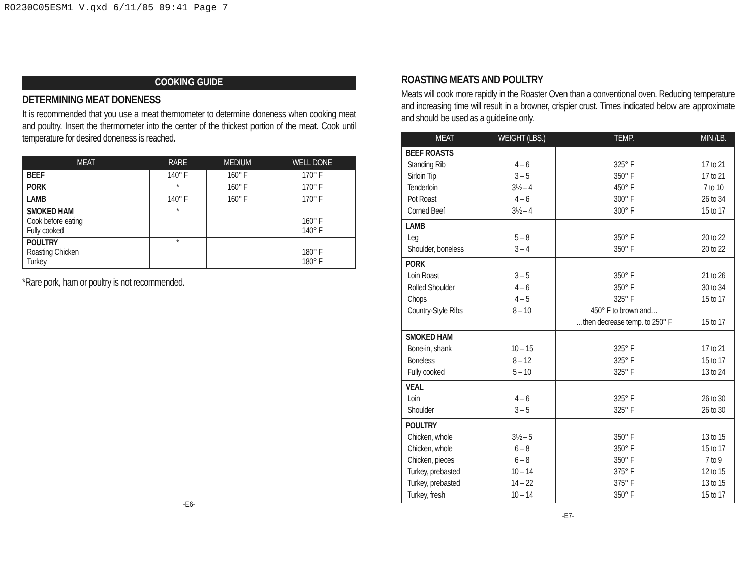RO230C05ESM1 V.qxd 6/11/05 09:41 Page 7
COOKING GUIDE
DETERMINING MEAT DONENESS
It is recommended that you use a meat thermometer to determine doneness when cooking meat and poultry. Insert the thermometer into the center of the thickest portion of the meat. Cook until temperature for desired doneness is reached.
| MEAT | RARE | MEDIUM | WELL DONE |
| --- | --- | --- | --- |
| BEEF | 140° F | 160° F | 170° F |
| PORK | * | 160° F | 170° F |
| LAMB | 140° F | 160° F | 170° F |
| SMOKED HAM Cook before eating Fully cooked | * | | 160° F 140° F |
| POULTRY Roasting Chicken Turkey | * | | 180° F 180° F |
*Rare pork, ham or poultry is not recommended.
-E6-
ROASTING MEATS AND POULTRY
Meats will cook more rapidly in the Roaster Oven than a conventional oven. Reducing temperature and increasing time will result in a browner, crispier crust. Times indicated below are approximate and should be used as a guideline only.
| MEAT | WEIGHT (LBS.) | TEMP. | MIN./LB. |
| --- | --- | --- | --- |
| BEEF ROASTS Standing Rib Sirloin Tip Tenderloin Pot Roast Corned Beef | 4 – 6 3 – 5 3½ – 4 4 – 6 3½ – 4 | 325° F 350° F 450° F 300° F 300° F | 17 to 21 17 to 21 7 to 10 26 to 34 15 to 17 |
| LAMB Leg Shoulder, boneless | 5 – 8 3 – 4 | 350° F 350° F | 20 to 22 20 to 22 |
| PORK Loin Roast Rolled Shoulder Chops Country-Style Ribs | 3 – 5 4 – 6 4 – 5 8 – 10 | 350° F 350° F 325° F 450° F to brown and… …then decrease temp. to 250° F | 21 to 26 30 to 34 15 to 17 15 to 17 |
| SMOKED HAM Bone-in, shank Boneless Fully cooked | 10 – 15 8 – 12 5 – 10 | 325° F 325° F 325° F | 17 to 21 15 to 17 13 to 24 |
| VEAL Loin Shoulder | 4 – 6 3 – 5 | 325° F 325° F | 26 to 30 26 to 30 |
| POULTRY Chicken, whole Chicken, whole Chicken, pieces Turkey, prebasted Turkey, prebasted Turkey, fresh | 3½ – 5 6 – 8 6 – 8 10 – 14 14 – 22 10 – 14 | 350° F 350° F 350° F 375° F 375° F 350° F | 13 to 15 15 to 17 7 to 9 12 to 15 13 to 15 15 to 17 |
-E7-